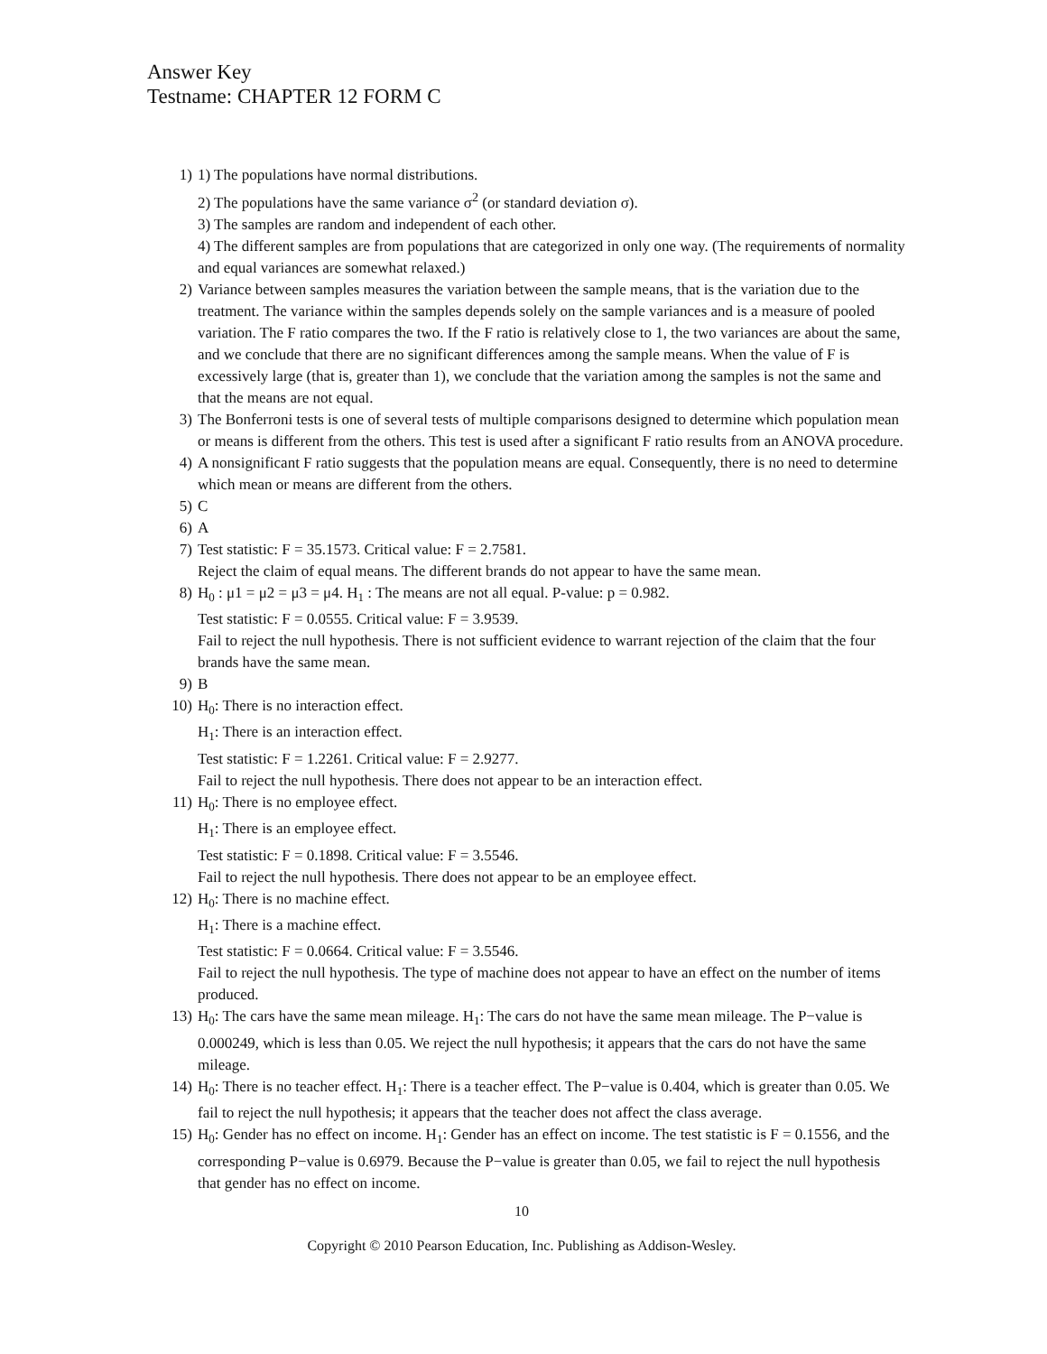Answer Key
Testname: CHAPTER 12 FORM C
1) 1) The populations have normal distributions.
2) The populations have the same variance σ<sup>2</sup> (or standard deviation σ).
3) The samples are random and independent of each other.
4) The different samples are from populations that are categorized in only one way. (The requirements of normality and equal variances are somewhat relaxed.)
2) Variance between samples measures the variation between the sample means, that is the variation due to the treatment. The variance within the samples depends solely on the sample variances and is a measure of pooled variation. The F ratio compares the two. If the F ratio is relatively close to 1, the two variances are about the same, and we conclude that there are no significant differences among the sample means. When the value of F is excessively large (that is, greater than 1), we conclude that the variation among the samples is not the same and that the means are not equal.
3) The Bonferroni tests is one of several tests of multiple comparisons designed to determine which population mean or means is different from the others. This test is used after a significant F ratio results from an ANOVA procedure.
4) A nonsignificant F ratio suggests that the population means are equal. Consequently, there is no need to determine which mean or means are different from the others.
5) C
6) A
7) Test statistic: F = 35.1573. Critical value: F = 2.7581.
Reject the claim of equal means. The different brands do not appear to have the same mean.
8) H<sub>0</sub> : μ1 = μ2 = μ3 = μ4. H<sub>1</sub> : The means are not all equal. P-value: p = 0.982.
Test statistic: F = 0.0555. Critical value: F = 3.9539.
Fail to reject the null hypothesis. There is not sufficient evidence to warrant rejection of the claim that the four brands have the same mean.
9) B
10) H<sub>0</sub>: There is no interaction effect.
H<sub>1</sub>: There is an interaction effect.
Test statistic: F = 1.2261. Critical value: F = 2.9277.
Fail to reject the null hypothesis. There does not appear to be an interaction effect.
11) H<sub>0</sub>: There is no employee effect.
H<sub>1</sub>: There is an employee effect.
Test statistic: F = 0.1898. Critical value: F = 3.5546.
Fail to reject the null hypothesis. There does not appear to be an employee effect.
12) H<sub>0</sub>: There is no machine effect.
H<sub>1</sub>: There is a machine effect.
Test statistic: F = 0.0664. Critical value: F = 3.5546.
Fail to reject the null hypothesis. The type of machine does not appear to have an effect on the number of items produced.
13) H<sub>0</sub>: The cars have the same mean mileage. H<sub>1</sub>: The cars do not have the same mean mileage. The P−value is 0.000249, which is less than 0.05. We reject the null hypothesis; it appears that the cars do not have the same mileage.
14) H<sub>0</sub>: There is no teacher effect. H<sub>1</sub>: There is a teacher effect. The P−value is 0.404, which is greater than 0.05. We fail to reject the null hypothesis; it appears that the teacher does not affect the class average.
15) H<sub>0</sub>: Gender has no effect on income. H<sub>1</sub>: Gender has an effect on income. The test statistic is F = 0.1556, and the corresponding P−value is 0.6979. Because the P−value is greater than 0.05, we fail to reject the null hypothesis that gender has no effect on income.
10
Copyright © 2010 Pearson Education, Inc. Publishing as Addison-Wesley.